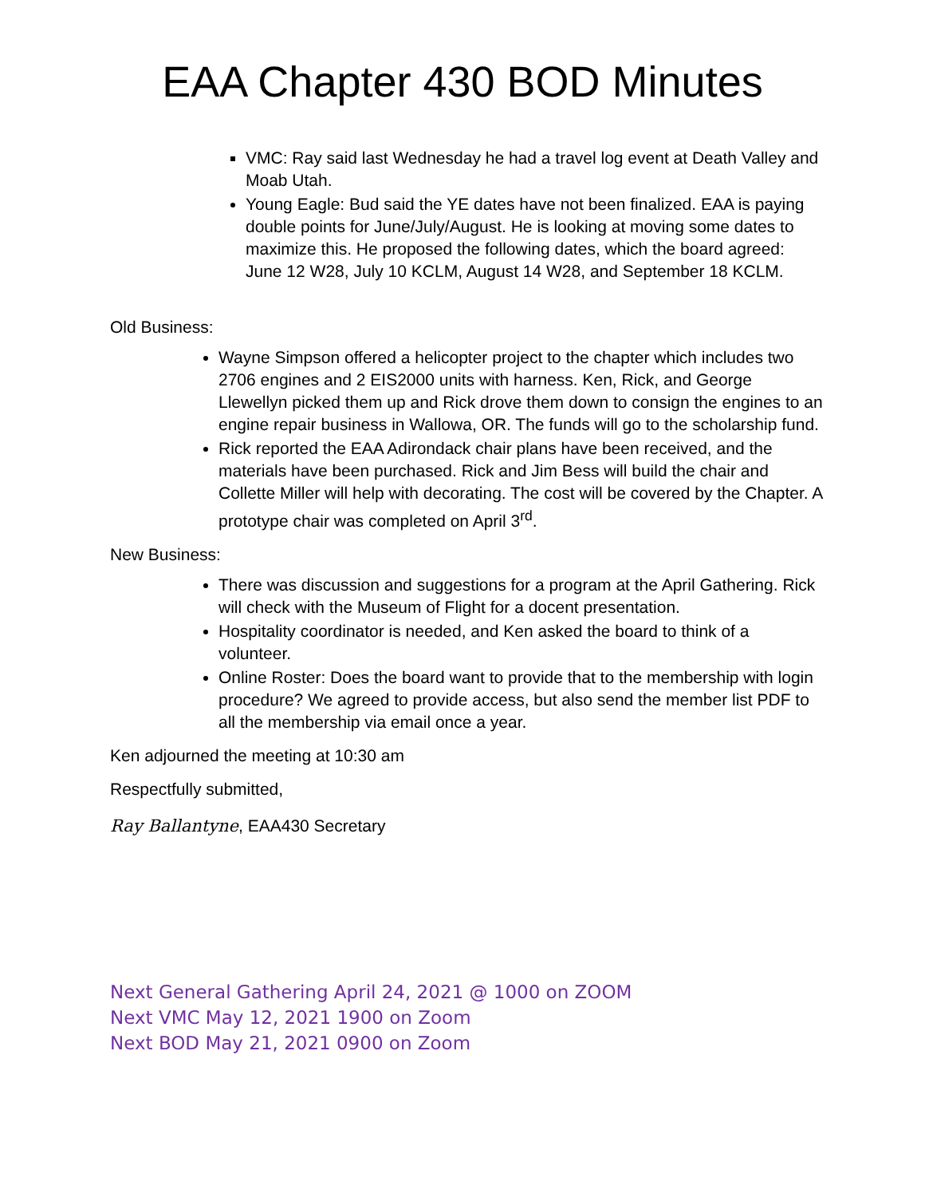EAA Chapter 430 BOD Minutes
VMC: Ray said last Wednesday he had a travel log event at Death Valley and Moab Utah.
Young Eagle: Bud said the YE dates have not been finalized. EAA is paying double points for June/July/August. He is looking at moving some dates to maximize this. He proposed the following dates, which the board agreed: June 12 W28, July 10 KCLM, August 14 W28, and September 18 KCLM.
Old Business:
Wayne Simpson offered a helicopter project to the chapter which includes two 2706 engines and 2 EIS2000 units with harness. Ken, Rick, and George Llewellyn picked them up and Rick drove them down to consign the engines to an engine repair business in Wallowa, OR. The funds will go to the scholarship fund.
Rick reported the EAA Adirondack chair plans have been received, and the materials have been purchased. Rick and Jim Bess will build the chair and Collette Miller will help with decorating. The cost will be covered by the Chapter. A prototype chair was completed on April 3<sup>rd</sup>.
New Business:
There was discussion and suggestions for a program at the April Gathering. Rick will check with the Museum of Flight for a docent presentation.
Hospitality coordinator is needed, and Ken asked the board to think of a volunteer.
Online Roster: Does the board want to provide that to the membership with login procedure? We agreed to provide access, but also send the member list PDF to all the membership via email once a year.
Ken adjourned the meeting at 10:30 am
Respectfully submitted,
Ray Ballantyne, EAA430 Secretary
Next General Gathering April 24, 2021 @ 1000 on ZOOM
Next VMC May 12, 2021 1900 on Zoom
Next BOD May 21, 2021 0900 on Zoom